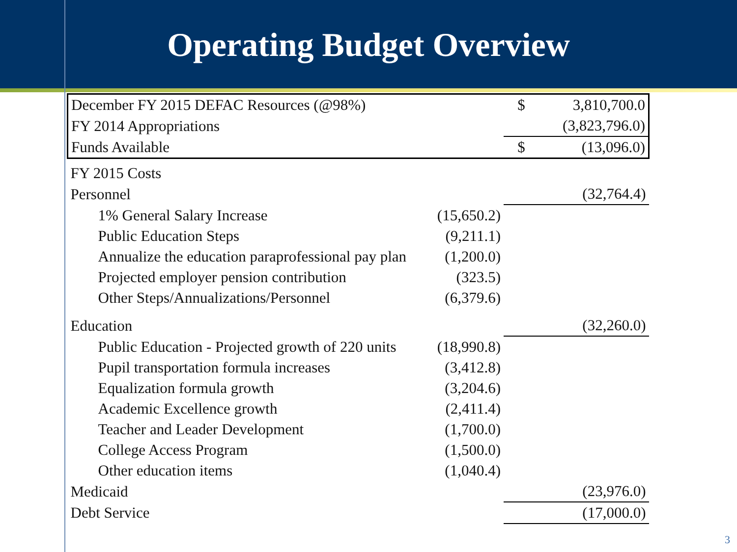Operating Budget Overview
| December FY 2015 DEFAC Resources (@98%) | | $ | 3,810,700.0 |
| FY 2014 Appropriations | | | (3,823,796.0) |
| Funds Available | | $ | (13,096.0) |
| FY 2015 Costs | | | |
| Personnel | | | (32,764.4) |
| 1% General Salary Increase | (15,650.2) | | |
| Public Education Steps | (9,211.1) | | |
| Annualize the education paraprofessional pay plan | (1,200.0) | | |
| Projected employer pension contribution | (323.5) | | |
| Other Steps/Annualizations/Personnel | (6,379.6) | | |
| Education | | | (32,260.0) |
| Public Education - Projected growth of 220 units | (18,990.8) | | |
| Pupil transportation formula increases | (3,412.8) | | |
| Equalization formula growth | (3,204.6) | | |
| Academic Excellence growth | (2,411.4) | | |
| Teacher and Leader Development | (1,700.0) | | |
| College Access Program | (1,500.0) | | |
| Other education items | (1,040.4) | | |
| Medicaid | | | (23,976.0) |
| Debt Service | | | (17,000.0) |
3